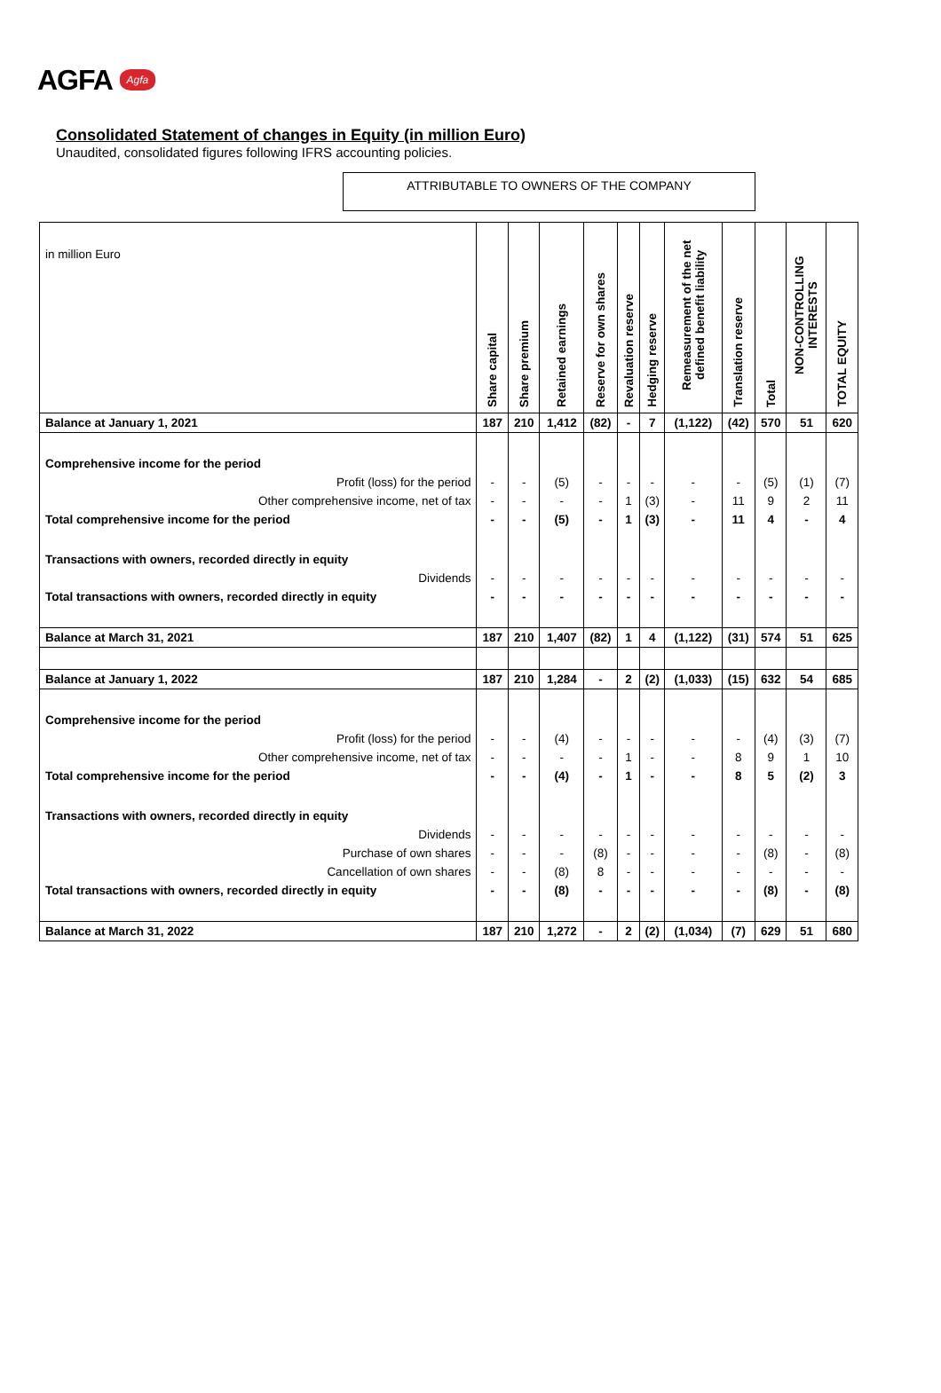AGFA
Agfa
Consolidated Statement of changes in Equity (in million Euro)
Unaudited, consolidated figures following IFRS accounting policies.
ATTRIBUTABLE TO OWNERS OF THE COMPANY
| in million Euro | Share capital | Share premium | Retained earnings | Reserve for own shares | Revaluation reserve | Hedging reserve | Remeasurement of the net defined benefit liability | Translation reserve | Total | NON-CONTROLLING INTERESTS | TOTAL EQUITY |
| --- | --- | --- | --- | --- | --- | --- | --- | --- | --- | --- | --- |
| Balance at January 1, 2021 | 187 | 210 | 1,412 | (82) | - | 7 | (1,122) | (42) | 570 | 51 | 620 |
| Comprehensive income for the period | | | | | | | | | | | |
| Profit (loss) for the period | - | - | (5) | - | - | - | - | - | (5) | (1) | (7) |
| Other comprehensive income, net of tax | - | - | - | - | 1 | (3) | - | 11 | 9 | 2 | 11 |
| Total comprehensive income for the period | - | - | (5) | - | 1 | (3) | - | 11 | 4 | - | 4 |
| Transactions with owners, recorded directly in equity | | | | | | | | | | | |
| Dividends | - | - | - | - | - | - | - | - | - | - | - |
| Total transactions with owners, recorded directly in equity | - | - | - | - | - | - | - | - | - | - | - |
| Balance at March 31, 2021 | 187 | 210 | 1,407 | (82) | 1 | 4 | (1,122) | (31) | 574 | 51 | 625 |
| Balance at January 1, 2022 | 187 | 210 | 1,284 | - | 2 | (2) | (1,033) | (15) | 632 | 54 | 685 |
| Comprehensive income for the period | | | | | | | | | | | |
| Profit (loss) for the period | - | - | (4) | - | - | - | - | - | (4) | (3) | (7) |
| Other comprehensive income, net of tax | - | - | - | - | 1 | - | - | 8 | 9 | 1 | 10 |
| Total comprehensive income for the period | - | - | (4) | - | 1 | - | - | 8 | 5 | (2) | 3 |
| Transactions with owners, recorded directly in equity | | | | | | | | | | | |
| Dividends | - | - | - | - | - | - | - | - | - | - | - |
| Purchase of own shares | - | - | - | (8) | - | - | - | - | (8) | - | (8) |
| Cancellation of own shares | - | - | (8) | 8 | - | - | - | - | - | - | - |
| Total transactions with owners, recorded directly in equity | - | - | (8) | - | - | - | - | - | (8) | - | (8) |
| Balance at March 31, 2022 | 187 | 210 | 1,272 | - | 2 | (2) | (1,034) | (7) | 629 | 51 | 680 |